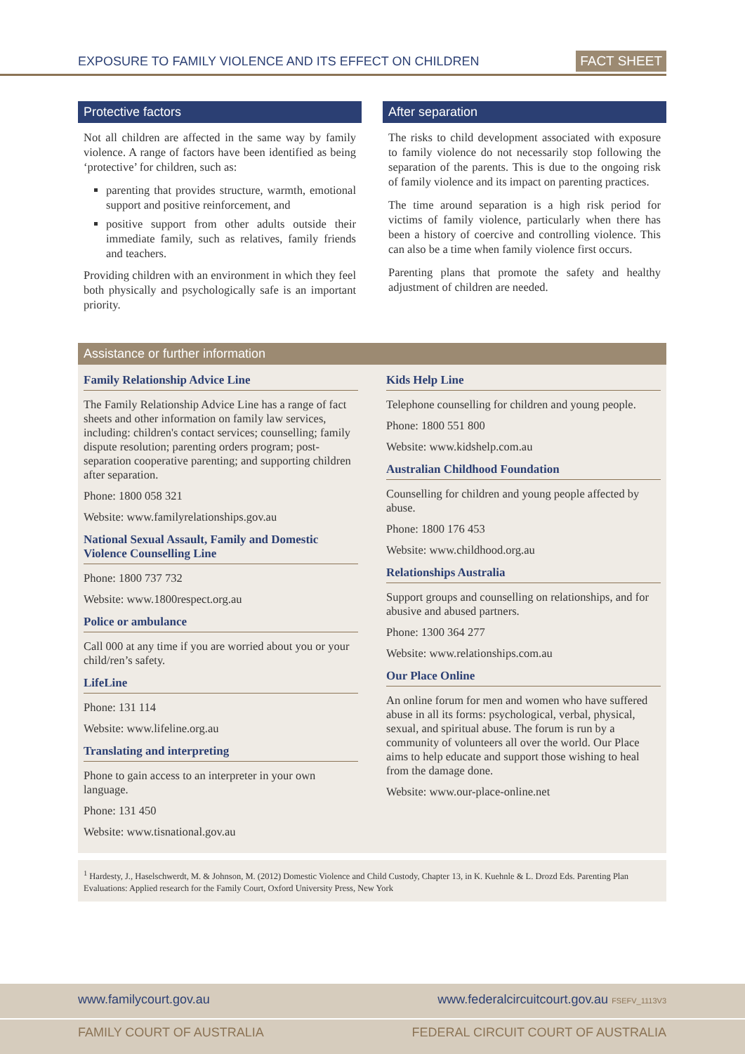EXPOSURE TO FAMILY VIOLENCE AND ITS EFFECT ON CHILDREN FACT SHEET
Protective factors
Not all children are affected in the same way by family violence. A range of factors have been identified as being ‘protective’ for children, such as:
parenting that provides structure, warmth, emotional support and positive reinforcement, and
positive support from other adults outside their immediate family, such as relatives, family friends and teachers.
Providing children with an environment in which they feel both physically and psychologically safe is an important priority.
After separation
The risks to child development associated with exposure to family violence do not necessarily stop following the separation of the parents. This is due to the ongoing risk of family violence and its impact on parenting practices.
The time around separation is a high risk period for victims of family violence, particularly when there has been a history of coercive and controlling violence. This can also be a time when family violence first occurs.
Parenting plans that promote the safety and healthy adjustment of children are needed.
Assistance or further information
Family Relationship Advice Line
The Family Relationship Advice Line has a range of fact sheets and other information on family law services, including: children's contact services; counselling; family dispute resolution; parenting orders program; post-separation cooperative parenting; and supporting children after separation.
Phone: 1800 058 321
Website: www.familyrelationships.gov.au
National Sexual Assault, Family and Domestic Violence Counselling Line
Phone: 1800 737 732
Website: www.1800respect.org.au
Police or ambulance
Call 000 at any time if you are worried about you or your child/ren’s safety.
LifeLine
Phone: 131 114
Website: www.lifeline.org.au
Translating and interpreting
Phone to gain access to an interpreter in your own language.
Phone: 131 450
Website: www.tisnational.gov.au
Kids Help Line
Telephone counselling for children and young people.
Phone: 1800 551 800
Website: www.kidshelp.com.au
Australian Childhood Foundation
Counselling for children and young people affected by abuse.
Phone: 1800 176 453
Website: www.childhood.org.au
Relationships Australia
Support groups and counselling on relationships, and for abusive and abused partners.
Phone: 1300 364 277
Website: www.relationships.com.au
Our Place Online
An online forum for men and women who have suffered abuse in all its forms: psychological, verbal, physical, sexual, and spiritual abuse. The forum is run by a community of volunteers all over the world. Our Place aims to help educate and support those wishing to heal from the damage done.
Website: www.our-place-online.net
<sup>1</sup> Hardesty, J., Haselschwerdt, M. & Johnson, M. (2012) Domestic Violence and Child Custody, Chapter 13, in K. Kuehnle & L. Drozd Eds. Parenting Plan Evaluations: Applied research for the Family Court, Oxford University Press, New York
www.familycourt.gov.au www.federalcircuitcourt.gov.au FSEFV_1113V3
FAMILY COURT OF AUSTRALIA FEDERAL CIRCUIT COURT OF AUSTRALIA